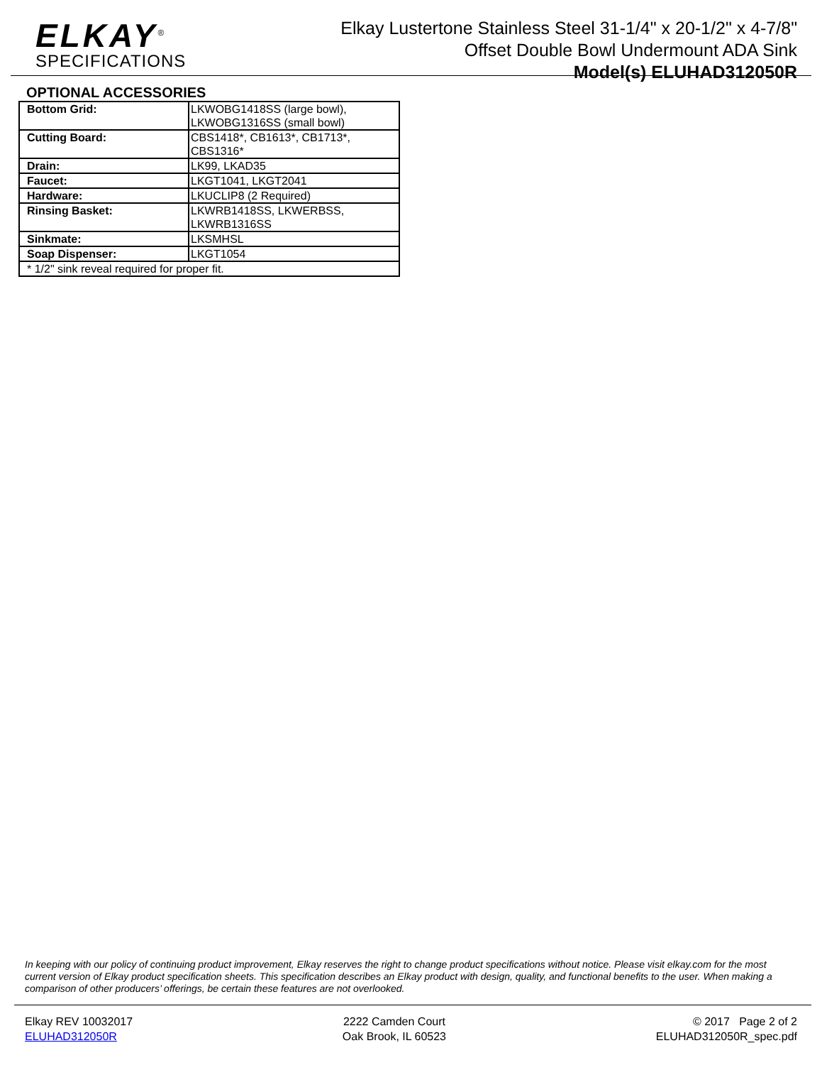ELKAY<sup>®</sup>
SPECIFICATIONS
Elkay Lustertone Stainless Steel 31-1/4" x 20-1/2" x 4-7/8"
Offset Double Bowl Undermount ADA Sink
Model(s) ELUHAD312050R
OPTIONAL ACCESSORIES
| Bottom Grid: | LKWOBG1418SS (large bowl), LKWOBG1316SS (small bowl) |
| Cutting Board: | CBS1418*, CB1613*, CB1713*, CBS1316* |
| Drain: | LK99, LKAD35 |
| Faucet: | LKGT1041, LKGT2041 |
| Hardware: | LKUCLIP8 (2 Required) |
| Rinsing Basket: | LKWRB1418SS, LKWERBSS, LKWRB1316SS |
| Sinkmate: | LKSMHSL |
| Soap Dispenser: | LKGT1054 |
| * 1/2" sink reveal required for proper fit. | |
In keeping with our policy of continuing product improvement, Elkay reserves the right to change product specifications without notice. Please visit elkay.com for the most current version of Elkay product specification sheets. This specification describes an Elkay product with design, quality, and functional benefits to the user. When making a comparison of other producers’ offerings, be certain these features are not overlooked.
Elkay REV 10032017
ELUHAD312050R
2222 Camden Court
Oak Brook, IL 60523
© 2017 Page 2 of 2
ELUHAD312050R_spec.pdf